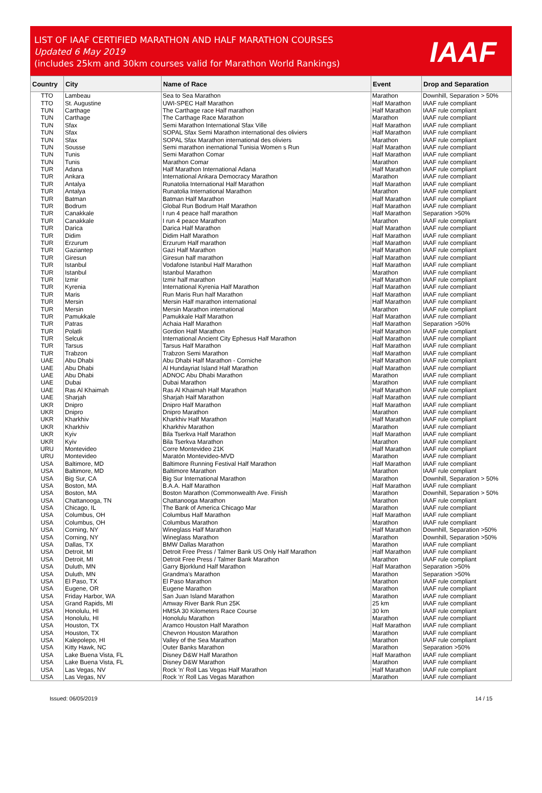LIST OF IAAF CERTIFIED MARATHON AND HALF MARATHON COURSES
Updated 6 May 2019
(includes 25km and 30km courses valid for Marathon World Rankings)
IAAF
| Country | City | Name of Race | Event | Drop and Separation |
| --- | --- | --- | --- | --- |
| TTO | Lambeau | Sea to Sea Marathon | Marathon | Downhill, Separation > 50% |
| TTO | St. Augustine | UWI-SPEC Half Marathon | Half Marathon | IAAF rule compliant |
| TUN | Carthage | The Carthage race Half marathon | Half Marathon | IAAF rule compliant |
| TUN | Carthage | The Carthage Race Marathon | Marathon | IAAF rule compliant |
| TUN | Sfax | Semi Marathon International Sfax Ville | Half Marathon | IAAF rule compliant |
| TUN | Sfax | SOPAL Sfax Semi Marathon international des oliviers | Half Marathon | IAAF rule compliant |
| TUN | Sfax | SOPAL Sfax Marathon international des oliviers | Marathon | IAAF rule compliant |
| TUN | Sousse | Semi marathon inernational Tunisia Women s Run | Half Marathon | IAAF rule compliant |
| TUN | Tunis | Semi Marathon Comar | Half Marathon | IAAF rule compliant |
| TUN | Tunis | Marathon Comar | Marathon | IAAF rule compliant |
| TUR | Adana | Half Marathon International Adana | Half Marathon | IAAF rule compliant |
| TUR | Ankara | International Ankara Democracy Marathon | Marathon | IAAF rule compliant |
| TUR | Antalya | Runatolia International Half Marathon | Half Marathon | IAAF rule compliant |
| TUR | Antalya | Runatolia International Marathon | Marathon | IAAF rule compliant |
| TUR | Batman | Batman Half Marathon | Half Marathon | IAAF rule compliant |
| TUR | Bodrum | Global Run Bodrum Half Marathon | Half Marathon | IAAF rule compliant |
| TUR | Canakkale | I run 4 peace half marathon | Half Marathon | Separation >50% |
| TUR | Canakkale | I run 4 peace Marathon | Marathon | IAAF rule compliant |
| TUR | Darica | Darica Half Marathon | Half Marathon | IAAF rule compliant |
| TUR | Didim | Didim Half Marathon | Half Marathon | IAAF rule compliant |
| TUR | Erzurum | Erzurum Half marathon | Half Marathon | IAAF rule compliant |
| TUR | Gaziantep | Gazi Half Marathon | Half Marathon | IAAF rule compliant |
| TUR | Giresun | Giresun half marathon | Half Marathon | IAAF rule compliant |
| TUR | Istanbul | Vodafone Istanbul Half Marathon | Half Marathon | IAAF rule compliant |
| TUR | Istanbul | Istanbul Marathon | Marathon | IAAF rule compliant |
| TUR | Izmir | Izmir half marathon | Half Marathon | IAAF rule compliant |
| TUR | Kyrenia | International Kyrenia Half Marathon | Half Marathon | IAAF rule compliant |
| TUR | Maris | Run Maris Run half Marathon | Half Marathon | IAAF rule compliant |
| TUR | Mersin | Mersin Half marathon international | Half Marathon | IAAF rule compliant |
| TUR | Mersin | Mersin Marathon international | Marathon | IAAF rule compliant |
| TUR | Pamukkale | Pamukkale Half Marathon | Half Marathon | IAAF rule compliant |
| TUR | Patras | Achaia Half Marathon | Half Marathon | Separation >50% |
| TUR | Polatli | Gordion Half Marathon | Half Marathon | IAAF rule compliant |
| TUR | Selcuk | International Ancient City Ephesus Half Marathon | Half Marathon | IAAF rule compliant |
| TUR | Tarsus | Tarsus Half Marathon | Half Marathon | IAAF rule compliant |
| TUR | Trabzon | Trabzon Semi Marathon | Half Marathon | IAAF rule compliant |
| UAE | Abu Dhabi | Abu Dhabi Half Marathon - Corniche | Half Marathon | IAAF rule compliant |
| UAE | Abu Dhabi | Al Hundayriat Island Half Marathon | Half Marathon | IAAF rule compliant |
| UAE | Abu Dhabi | ADNOC Abu Dhabi Marathon | Marathon | IAAF rule compliant |
| UAE | Dubai | Dubai Marathon | Marathon | IAAF rule compliant |
| UAE | Ras Al Khaimah | Ras Al Khaimah Half Marathon | Half Marathon | IAAF rule compliant |
| UAE | Sharjah | Sharjah Half Marathon | Half Marathon | IAAF rule compliant |
| UKR | Dnipro | Dnipro Half Marathon | Half Marathon | IAAF rule compliant |
| UKR | Dnipro | Dnipro Marathon | Marathon | IAAF rule compliant |
| UKR | Kharkhiv | Kharkhiv Half Marathon | Half Marathon | IAAF rule compliant |
| UKR | Kharkhiv | Kharkhiv Marathon | Marathon | IAAF rule compliant |
| UKR | Kyiv | Bila Tserkva Half Marathon | Half Marathon | IAAF rule compliant |
| UKR | Kyiv | Bila Tserkva Marathon | Marathon | IAAF rule compliant |
| URU | Montevideo | Corre Montevideo 21K | Half Marathon | IAAF rule compliant |
| URU | Montevideo | Maratón Montevideo-MVD | Marathon | IAAF rule compliant |
| USA | Baltimore, MD | Baltimore Running Festival Half Marathon | Half Marathon | IAAF rule compliant |
| USA | Baltimore, MD | Baltimore Marathon | Marathon | IAAF rule compliant |
| USA | Big Sur, CA | Big Sur International Marathon | Marathon | Downhill, Separation > 50% |
| USA | Boston, MA | B.A.A. Half Marathon | Half Marathon | IAAF rule compliant |
| USA | Boston, MA | Boston Marathon (Commonwealth Ave. Finish | Marathon | Downhill, Separation > 50% |
| USA | Chattanooga, TN | Chattanooga Marathon | Marathon | IAAF rule compliant |
| USA | Chicago, IL | The Bank of America Chicago Mar | Marathon | IAAF rule compliant |
| USA | Columbus, OH | Columbus Half Marathon | Half Marathon | IAAF rule compliant |
| USA | Columbus, OH | Columbus Marathon | Marathon | IAAF rule compliant |
| USA | Corning, NY | Wineglass Half Marathon | Half Marathon | Downhill, Separation >50% |
| USA | Corning, NY | Wineglass Marathon | Marathon | Downhill, Separation >50% |
| USA | Dallas, TX | BMW Dallas Marathon | Marathon | IAAF rule compliant |
| USA | Detroit, MI | Detroit Free Press / Talmer Bank US Only Half Marathon | Half Marathon | IAAF rule compliant |
| USA | Detroit, MI | Detroit Free Press / Talmer Bank Marathon | Marathon | IAAF rule compliant |
| USA | Duluth, MN | Garry Bjorklund Half Marathon | Half Marathon | Separation >50% |
| USA | Duluth, MN | Grandma's Marathon | Marathon | Separation >50% |
| USA | El Paso, TX | El Paso Marathon | Marathon | IAAF rule compliant |
| USA | Eugene, OR | Eugene Marathon | Marathon | IAAF rule compliant |
| USA | Friday Harbor, WA | San Juan Island Marathon | Marathon | IAAF rule compliant |
| USA | Grand Rapids, MI | Amway River Bank Run 25K | 25 km | IAAF rule compliant |
| USA | Honolulu, HI | HMSA 30 Kilometers Race Course | 30 km | IAAF rule compliant |
| USA | Honolulu, HI | Honolulu Marathon | Marathon | IAAF rule compliant |
| USA | Houston, TX | Aramco Houston Half Marathon | Half Marathon | IAAF rule compliant |
| USA | Houston, TX | Chevron Houston Marathon | Marathon | IAAF rule compliant |
| USA | Kalepolepo, HI | Valley of the Sea Marathon | Marathon | IAAF rule compliant |
| USA | Kitty Hawk, NC | Outer Banks Marathon | Marathon | Separation >50% |
| USA | Lake Buena Vista, FL | Disney D&W Half Marathon | Half Marathon | IAAF rule compliant |
| USA | Lake Buena Vista, FL | Disney D&W Marathon | Marathon | IAAF rule compliant |
| USA | Las Vegas, NV | Rock 'n' Roll Las Vegas Half Marathon | Half Marathon | IAAF rule compliant |
| USA | Las Vegas, NV | Rock 'n' Roll Las Vegas Marathon | Marathon | IAAF rule compliant |
Issued: 06/05/2019 14 / 15